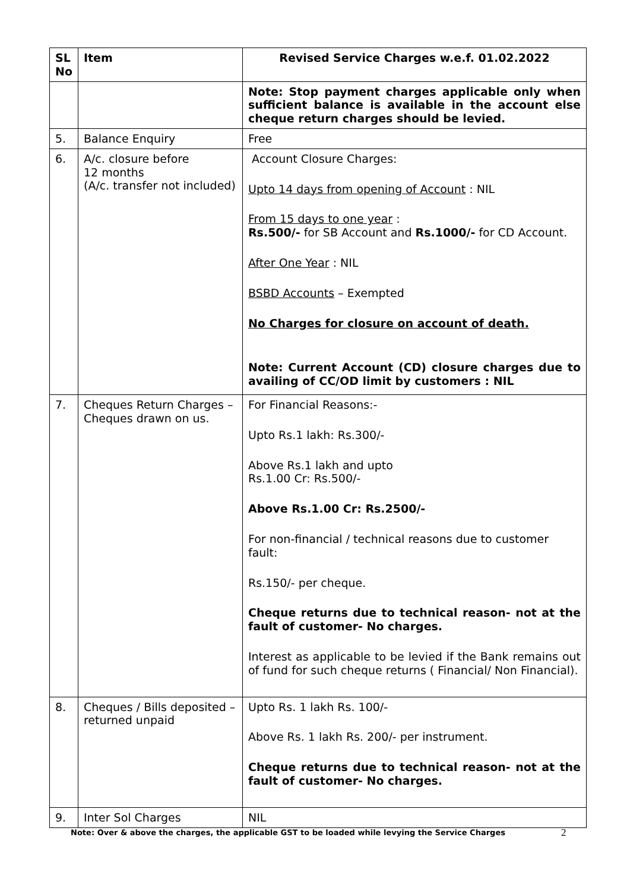| SL No | Item | Revised Service Charges w.e.f. 01.02.2022 |
| --- | --- | --- |
| | | Note: Stop payment charges applicable only when sufficient balance is available in the account else cheque return charges should be levied. |
| 5. | Balance Enquiry | Free |
| 6. | A/c. closure before 12 months (A/c. transfer not included) | Account Closure Charges: Upto 14 days from opening of Account : NIL From 15 days to one year : Rs.500/- for SB Account and Rs.1000/- for CD Account. After One Year : NIL BSBD Accounts – Exempted No Charges for closure on account of death. Note: Current Account (CD) closure charges due to availing of CC/OD limit by customers : NIL |
| 7. | Cheques Return Charges – Cheques drawn on us. | For Financial Reasons:- Upto Rs.1 lakh: Rs.300/- Above Rs.1 lakh and upto Rs.1.00 Cr: Rs.500/- Above Rs.1.00 Cr: Rs.2500/- For non-financial / technical reasons due to customer fault: Rs.150/- per cheque. Cheque returns due to technical reason- not at the fault of customer- No charges. Interest as applicable to be levied if the Bank remains out of fund for such cheque returns ( Financial/ Non Financial). |
| 8. | Cheques / Bills deposited – returned unpaid | Upto Rs. 1 lakh Rs. 100/- Above Rs. 1 lakh Rs. 200/- per instrument. Cheque returns due to technical reason- not at the fault of customer- No charges. |
| 9. | Inter Sol Charges | NIL |
Note: Over & above the charges, the applicable GST to be loaded while levying the Service Charges
2